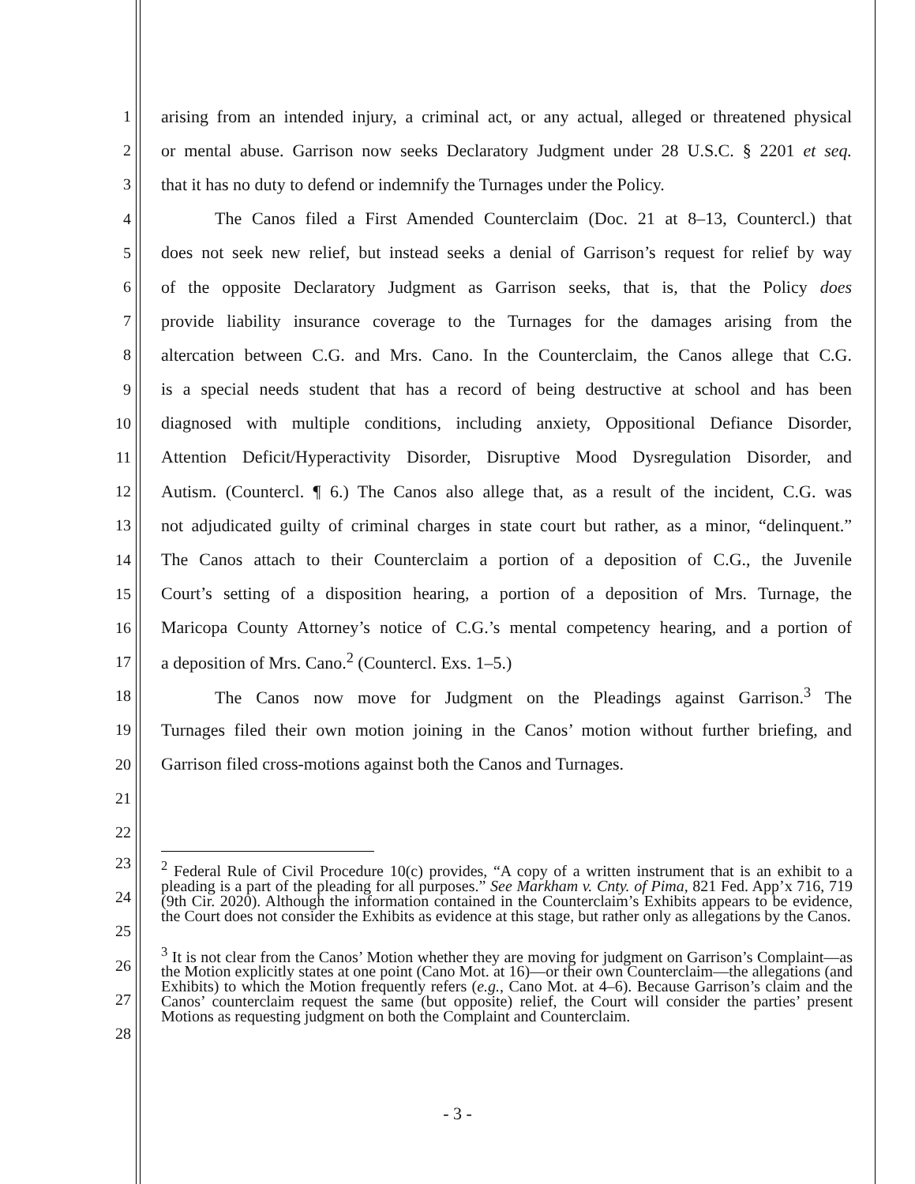1 arising from an intended injury, a criminal act, or any actual, alleged or threatened physical
2 or mental abuse. Garrison now seeks Declaratory Judgment under 28 U.S.C. § 2201 et seq.
3 that it has no duty to defend or indemnify the Turnages under the Policy.
4 The Canos filed a First Amended Counterclaim (Doc. 21 at 8–13, Countercl.) that
5 does not seek new relief, but instead seeks a denial of Garrison’s request for relief by way
6 of the opposite Declaratory Judgment as Garrison seeks, that is, that the Policy does
7 provide liability insurance coverage to the Turnages for the damages arising from the
8 altercation between C.G. and Mrs. Cano. In the Counterclaim, the Canos allege that C.G.
9 is a special needs student that has a record of being destructive at school and has been
10 diagnosed with multiple conditions, including anxiety, Oppositional Defiance Disorder,
11 Attention Deficit/Hyperactivity Disorder, Disruptive Mood Dysregulation Disorder, and
12 Autism. (Countercl. ¶ 6.) The Canos also allege that, as a result of the incident, C.G. was
13 not adjudicated guilty of criminal charges in state court but rather, as a minor, “delinquent.”
14 The Canos attach to their Counterclaim a portion of a deposition of C.G., the Juvenile
15 Court’s setting of a disposition hearing, a portion of a deposition of Mrs. Turnage, the
16 Maricopa County Attorney’s notice of C.G.’s mental competency hearing, and a portion of
17 a deposition of Mrs. Cano.<sup>2</sup> (Countercl. Exs. 1–5.)
18 The Canos now move for Judgment on the Pleadings against Garrison.<sup>3</sup> The
19 Turnages filed their own motion joining in the Canos’ motion without further briefing, and
20 Garrison filed cross-motions against both the Canos and Turnages.
21
22
23
24
25
26
27
28
<sup>2</sup> Federal Rule of Civil Procedure 10(c) provides, “A copy of a written instrument that is an exhibit to a pleading is a part of the pleading for all purposes.” See Markham v. Cnty. of Pima, 821 Fed. App’x 716, 719 (9th Cir. 2020). Although the information contained in the Counterclaim’s Exhibits appears to be evidence, the Court does not consider the Exhibits as evidence at this stage, but rather only as allegations by the Canos.
<sup>3</sup> It is not clear from the Canos’ Motion whether they are moving for judgment on Garrison’s Complaint—as the Motion explicitly states at one point (Cano Mot. at 16)—or their own Counterclaim—the allegations (and Exhibits) to which the Motion frequently refers (e.g., Cano Mot. at 4–6). Because Garrison’s claim and the Canos’ counterclaim request the same (but opposite) relief, the Court will consider the parties’ present Motions as requesting judgment on both the Complaint and Counterclaim.
- 3 -